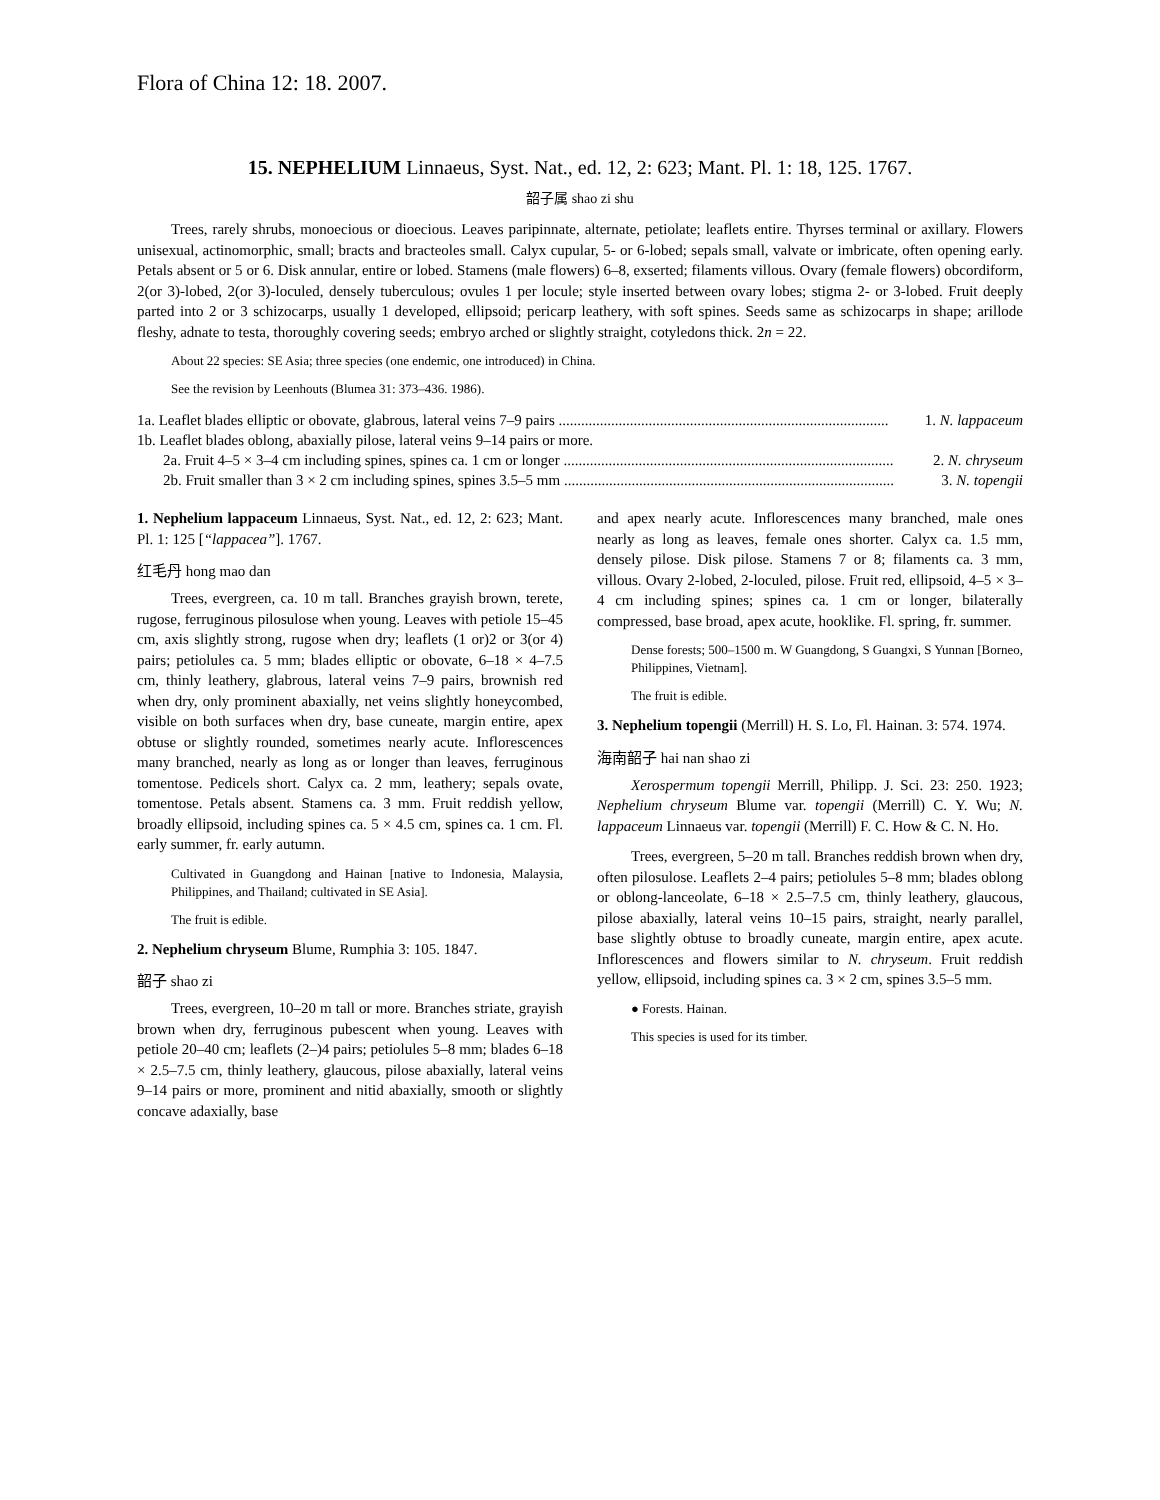Flora of China 12: 18. 2007.
15. NEPHELIUM Linnaeus, Syst. Nat., ed. 12, 2: 623; Mant. Pl. 1: 18, 125. 1767.
韶子属 shao zi shu
Trees, rarely shrubs, monoecious or dioecious. Leaves paripinnate, alternate, petiolate; leaflets entire. Thyrses terminal or axillary. Flowers unisexual, actinomorphic, small; bracts and bracteoles small. Calyx cupular, 5- or 6-lobed; sepals small, valvate or imbricate, often opening early. Petals absent or 5 or 6. Disk annular, entire or lobed. Stamens (male flowers) 6–8, exserted; filaments villous. Ovary (female flowers) obcordiform, 2(or 3)-lobed, 2(or 3)-loculed, densely tuberculous; ovules 1 per locule; style inserted between ovary lobes; stigma 2- or 3-lobed. Fruit deeply parted into 2 or 3 schizocarps, usually 1 developed, ellipsoid; pericarp leathery, with soft spines. Seeds same as schizocarps in shape; arillode fleshy, adnate to testa, thoroughly covering seeds; embryo arched or slightly straight, cotyledons thick. 2n = 22.
About 22 species: SE Asia; three species (one endemic, one introduced) in China.
See the revision by Leenhouts (Blumea 31: 373–436. 1986).
1a. Leaflet blades elliptic or obovate, glabrous, lateral veins 7–9 pairs ........................................................................................ 1. N. lappaceum
1b. Leaflet blades oblong, abaxially pilose, lateral veins 9–14 pairs or more.
2a. Fruit 4–5 × 3–4 cm including spines, spines ca. 1 cm or longer ........................................................................................ 2. N. chryseum
2b. Fruit smaller than 3 × 2 cm including spines, spines 3.5–5 mm ........................................................................................ 3. N. topengii
1. Nephelium lappaceum Linnaeus, Syst. Nat., ed. 12, 2: 623; Mant. Pl. 1: 125 [“lappacea”]. 1767.
红毛丹 hong mao dan
Trees, evergreen, ca. 10 m tall. Branches grayish brown, terete, rugose, ferruginous pilosulose when young. Leaves with petiole 15–45 cm, axis slightly strong, rugose when dry; leaflets (1 or)2 or 3(or 4) pairs; petiolules ca. 5 mm; blades elliptic or obovate, 6–18 × 4–7.5 cm, thinly leathery, glabrous, lateral veins 7–9 pairs, brownish red when dry, only prominent abaxially, net veins slightly honeycombed, visible on both surfaces when dry, base cuneate, margin entire, apex obtuse or slightly rounded, sometimes nearly acute. Inflorescences many branched, nearly as long as or longer than leaves, ferruginous tomentose. Pedicels short. Calyx ca. 2 mm, leathery; sepals ovate, tomentose. Petals absent. Stamens ca. 3 mm. Fruit reddish yellow, broadly ellipsoid, including spines ca. 5 × 4.5 cm, spines ca. 1 cm. Fl. early summer, fr. early autumn.
Cultivated in Guangdong and Hainan [native to Indonesia, Malaysia, Philippines, and Thailand; cultivated in SE Asia].
The fruit is edible.
2. Nephelium chryseum Blume, Rumphia 3: 105. 1847.
韶子 shao zi
Trees, evergreen, 10–20 m tall or more. Branches striate, grayish brown when dry, ferruginous pubescent when young. Leaves with petiole 20–40 cm; leaflets (2–)4 pairs; petiolules 5–8 mm; blades 6–18 × 2.5–7.5 cm, thinly leathery, glaucous, pilose abaxially, lateral veins 9–14 pairs or more, prominent and nitid abaxially, smooth or slightly concave adaxially, base
and apex nearly acute. Inflorescences many branched, male ones nearly as long as leaves, female ones shorter. Calyx ca. 1.5 mm, densely pilose. Disk pilose. Stamens 7 or 8; filaments ca. 3 mm, villous. Ovary 2-lobed, 2-loculed, pilose. Fruit red, ellipsoid, 4–5 × 3–4 cm including spines; spines ca. 1 cm or longer, bilaterally compressed, base broad, apex acute, hooklike. Fl. spring, fr. summer.
Dense forests; 500–1500 m. W Guangdong, S Guangxi, S Yunnan [Borneo, Philippines, Vietnam].
The fruit is edible.
3. Nephelium topengii (Merrill) H. S. Lo, Fl. Hainan. 3: 574. 1974.
海南韶子 hai nan shao zi
Xerospermum topengii Merrill, Philipp. J. Sci. 23: 250. 1923; Nephelium chryseum Blume var. topengii (Merrill) C. Y. Wu; N. lappaceum Linnaeus var. topengii (Merrill) F. C. How & C. N. Ho.
Trees, evergreen, 5–20 m tall. Branches reddish brown when dry, often pilosulose. Leaflets 2–4 pairs; petiolules 5–8 mm; blades oblong or oblong-lanceolate, 6–18 × 2.5–7.5 cm, thinly leathery, glaucous, pilose abaxially, lateral veins 10–15 pairs, straight, nearly parallel, base slightly obtuse to broadly cuneate, margin entire, apex acute. Inflorescences and flowers similar to N. chryseum. Fruit reddish yellow, ellipsoid, including spines ca. 3 × 2 cm, spines 3.5–5 mm.
● Forests. Hainan.
This species is used for its timber.